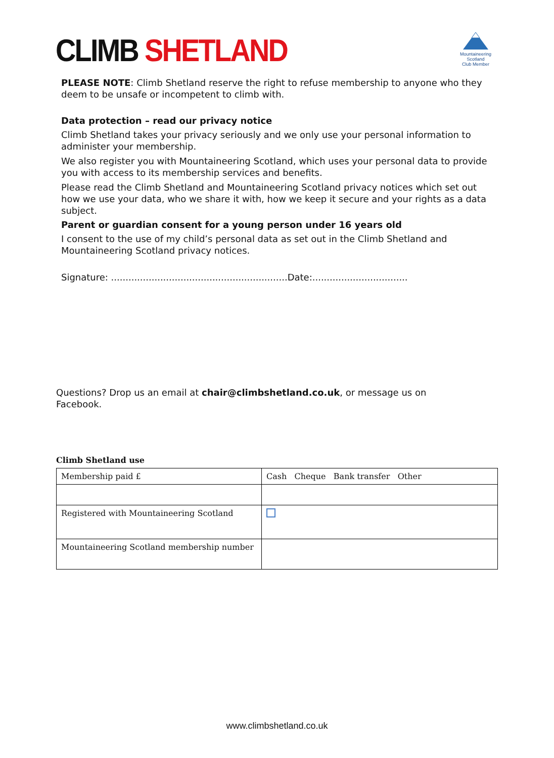CLIMB SHETLAND
Mountaineering
Scotland
Club Member
PLEASE NOTE: Climb Shetland reserve the right to refuse membership to anyone who they deem to be unsafe or incompetent to climb with.
Data protection – read our privacy notice
Climb Shetland takes your privacy seriously and we only use your personal information to administer your membership.
We also register you with Mountaineering Scotland, which uses your personal data to provide you with access to its membership services and benefits.
Please read the Climb Shetland and Mountaineering Scotland privacy notices which set out how we use your data, who we share it with, how we keep it secure and your rights as a data subject.
Parent or guardian consent for a young person under 16 years old
I consent to the use of my child’s personal data as set out in the Climb Shetland and Mountaineering Scotland privacy notices.
Signature: .............................................................Date:.................................
Questions? Drop us an email at chair@climbshetland.co.uk, or message us on Facebook.
Climb Shetland use
| Membership paid £ | Cash Cheque Bank transfer Other |
| Registered with Mountaineering Scotland | |
| Mountaineering Scotland membership number | |
www.climbshetland.co.uk